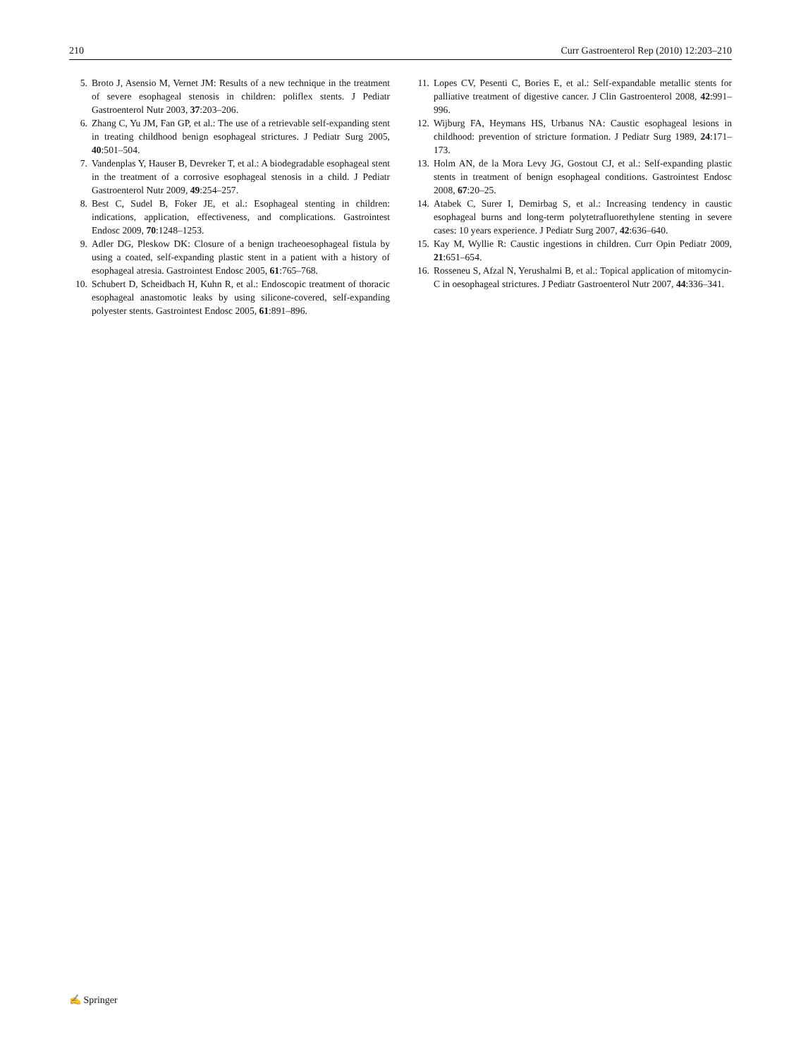210 Curr Gastroenterol Rep (2010) 12:203–210
5. Broto J, Asensio M, Vernet JM: Results of a new technique in the treatment of severe esophageal stenosis in children: poliflex stents. J Pediatr Gastroenterol Nutr 2003, 37:203–206.
6. Zhang C, Yu JM, Fan GP, et al.: The use of a retrievable self-expanding stent in treating childhood benign esophageal strictures. J Pediatr Surg 2005, 40:501–504.
7. Vandenplas Y, Hauser B, Devreker T, et al.: A biodegradable esophageal stent in the treatment of a corrosive esophageal stenosis in a child. J Pediatr Gastroenterol Nutr 2009, 49:254–257.
8. Best C, Sudel B, Foker JE, et al.: Esophageal stenting in children: indications, application, effectiveness, and complications. Gastrointest Endosc 2009, 70:1248–1253.
9. Adler DG, Pleskow DK: Closure of a benign tracheoesophageal fistula by using a coated, self-expanding plastic stent in a patient with a history of esophageal atresia. Gastrointest Endosc 2005, 61:765–768.
10. Schubert D, Scheidbach H, Kuhn R, et al.: Endoscopic treatment of thoracic esophageal anastomotic leaks by using silicone-covered, self-expanding polyester stents. Gastrointest Endosc 2005, 61:891–896.
11. Lopes CV, Pesenti C, Bories E, et al.: Self-expandable metallic stents for palliative treatment of digestive cancer. J Clin Gastroenterol 2008, 42:991–996.
12. Wijburg FA, Heymans HS, Urbanus NA: Caustic esophageal lesions in childhood: prevention of stricture formation. J Pediatr Surg 1989, 24:171–173.
13. Holm AN, de la Mora Levy JG, Gostout CJ, et al.: Self-expanding plastic stents in treatment of benign esophageal conditions. Gastrointest Endosc 2008, 67:20–25.
14. Atabek C, Surer I, Demirbag S, et al.: Increasing tendency in caustic esophageal burns and long-term polytetrafluorethylene stenting in severe cases: 10 years experience. J Pediatr Surg 2007, 42:636–640.
15. Kay M, Wyllie R: Caustic ingestions in children. Curr Opin Pediatr 2009, 21:651–654.
16. Rosseneu S, Afzal N, Yerushalmi B, et al.: Topical application of mitomycin-C in oesophageal strictures. J Pediatr Gastroenterol Nutr 2007, 44:336–341.
✍ Springer